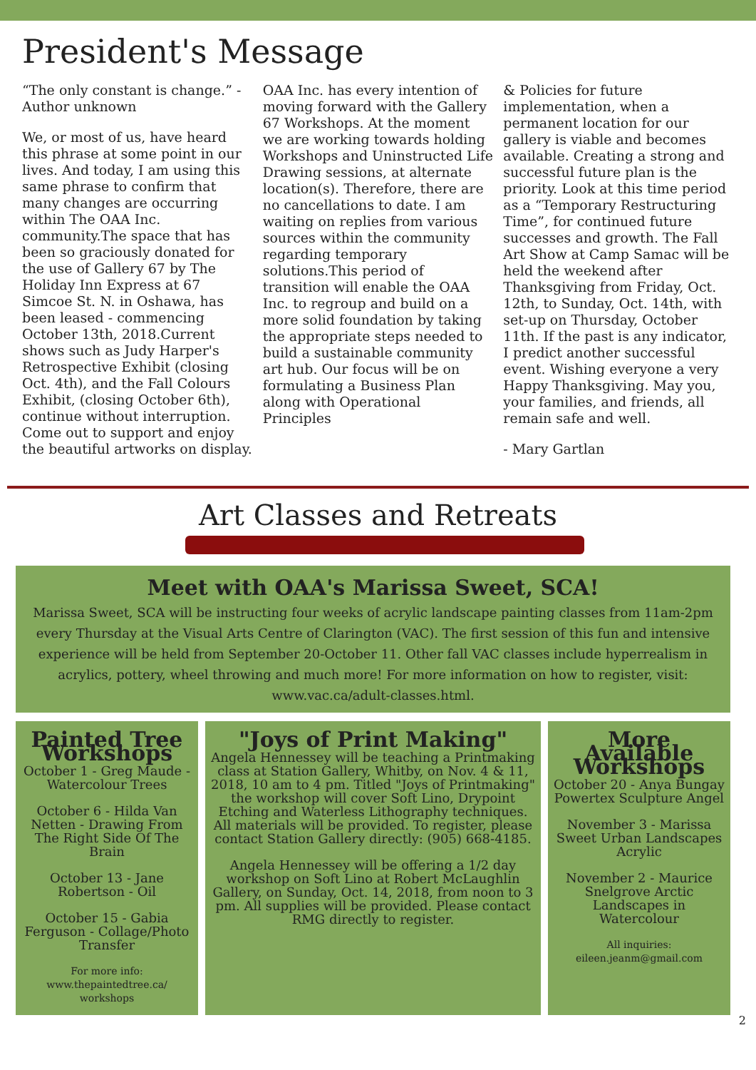President's Message
“The only constant is change.” -Author unknown
We, or most of us, have heard this phrase at some point in our lives. And today, I am using this same phrase to confirm that many changes are occurring within The OAA Inc. community.The space that has been so graciously donated for the use of Gallery 67 by The Holiday Inn Express at 67 Simcoe St. N. in Oshawa, has been leased - commencing October 13th, 2018.Current shows such as Judy Harper's Retrospective Exhibit (closing Oct. 4th), and the Fall Colours Exhibit, (closing October 6th), continue without interruption. Come out to support and enjoy the beautiful artworks on display.
OAA Inc. has every intention of moving forward with the Gallery 67 Workshops. At the moment we are working towards holding Workshops and Uninstructed Life Drawing sessions, at alternate location(s). Therefore, there are no cancellations to date. I am waiting on replies from various sources within the community regarding temporary solutions.This period of transition will enable the OAA Inc. to regroup and build on a more solid foundation by taking the appropriate steps needed to build a sustainable community art hub. Our focus will be on formulating a Business Plan along with Operational Principles
& Policies for future implementation, when a permanent location for our gallery is viable and becomes available. Creating a strong and successful future plan is the priority. Look at this time period as a “Temporary Restructuring Time”, for continued future successes and growth. The Fall Art Show at Camp Samac will be held the weekend after Thanksgiving from Friday, Oct. 12th, to Sunday, Oct. 14th, with set-up on Thursday, October 11th. If the past is any indicator, I predict another successful event. Wishing everyone a very Happy Thanksgiving. May you, your families, and friends, all remain safe and well.
- Mary Gartlan
Art Classes and Retreats
Meet with OAA's Marissa Sweet, SCA!
Marissa Sweet, SCA will be instructing four weeks of acrylic landscape painting classes from 11am-2pm every Thursday at the Visual Arts Centre of Clarington (VAC). The first session of this fun and intensive experience will be held from September 20-October 11. Other fall VAC classes include hyperrealism in acrylics, pottery, wheel throwing and much more! For more information on how to register, visit: www.vac.ca/adult-classes.html.
Painted Tree Workshops
October 1 - Greg Maude - Watercolour Trees
October 6 - Hilda Van Netten - Drawing From The Right Side Of The Brain
October 13 - Jane Robertson - Oil
October 15 - Gabia Ferguson - Collage/Photo Transfer
For more info: www.thepaintedtree.ca/ workshops
"Joys of Print Making"
Angela Hennessey will be teaching a Printmaking class at Station Gallery, Whitby, on Nov. 4 & 11, 2018, 10 am to 4 pm. Titled "Joys of Printmaking" the workshop will cover Soft Lino, Drypoint Etching and Waterless Lithography techniques. All materials will be provided. To register, please contact Station Gallery directly: (905) 668-4185.
Angela Hennessey will be offering a 1/2 day workshop on Soft Lino at Robert McLaughlin Gallery, on Sunday, Oct. 14, 2018, from noon to 3 pm. All supplies will be provided. Please contact RMG directly to register.
More Available Workshops
October 20 - Anya Bungay Powertex Sculpture Angel
November 3 - Marissa Sweet Urban Landscapes Acrylic
November 2 - Maurice Snelgrove Arctic Landscapes in Watercolour
All inquiries: eileen.jeanm@gmail.com
2